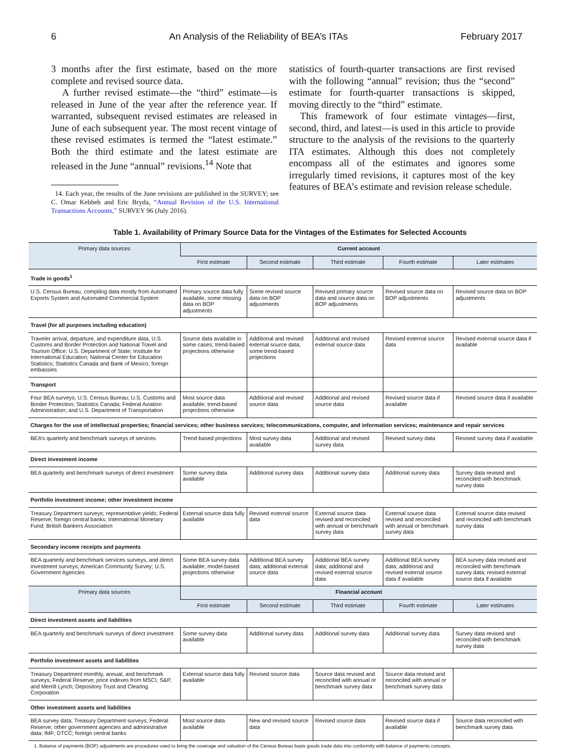6 An Analysis of the Reliability of BEA’s ITAs February 2017
3 months after the first estimate, based on the more complete and revised source data.
A further revised estimate—the “third” estimate—is released in June of the year after the reference year. If warranted, subsequent revised estimates are released in June of each subsequent year. The most recent vintage of these revised estimates is termed the “latest estimate.” Both the third estimate and the latest estimate are released in the June “annual” revisions.<sup>14</sup> Note that
14. Each year, the results of the June revisions are published in the SURVEY; see C. Omar Kebbeh and Eric Bryda, “Annual Revision of the U.S. International Transactions Accounts,” SURVEY 96 (July 2016).
statistics of fourth-quarter transactions are first revised with the following “annual” revision; thus the “second” estimate for fourth-quarter transactions is skipped, moving directly to the “third” estimate.
This framework of four estimate vintages—first, second, third, and latest—is used in this article to provide structure to the analysis of the revisions to the quarterly ITA estimates. Although this does not completely encompass all of the estimates and ignores some irregularly timed revisions, it captures most of the key features of BEA’s estimate and revision release schedule.
Table 1. Availability of Primary Source Data for the Vintages of the Estimates for Selected Accounts
| Primary data sources | Current account | | | | |
| --- | --- | --- | --- | --- | --- |
| | First estimate | Second estimate | Third estimate | Fourth estimate | Later estimates |
| Trade in goods<sup>1</sup> | | | | | |
| U.S. Census Bureau, compiling data mostly from Automated Exports System and Automated Commercial System | Primary source data fully available, some missing data on BOP adjustments | Some revised source data on BOP adjustments | Revised primary source data and source data on BOP adjustments | Revised source data on BOP adjustments | Revised source data on BOP adjustments |
| Travel (for all purposes including education) | | | | | |
| Traveler arrival, departure, and expenditure data, U.S. Customs and Border Protection and National Travel and Tourism Office; U.S. Department of State; Institute for International Education; National Center for Education Statistics; Statistics Canada and Bank of Mexico; foreign embassies | Source data available in some cases; trend-based projections otherwise | Additional and revised external source data; some trend-based projections | Additional and revised external source data | Revised external source data | Revised external source data if available |
| Transport | | | | | |
| Four BEA surveys; U.S. Census Bureau; U.S. Customs and Border Protection; Statistics Canada; Federal Aviation Administration; and U.S. Department of Transportation | Most source data available; trend-based projections otherwise | Additional and revised source data | Additional and revised source data | Revised source data if available | Revised source data if available |
| Charges for the use of intellectual properties; financial services; other business services; telecommunications, computer, and information services; maintenance and repair services | | | | | |
| BEA’s quarterly and benchmark surveys of services | Trend-based projections | Most survey data available | Additional and revised survey data | Revised survey data | Revised survey data if available |
| Direct investment income | | | | | |
| BEA quarterly and benchmark surveys of direct investment | Some survey data available | Additional survey data | Additional survey data | Additional survey data | Survey data revised and reconciled with benchmark survey data |
| Portfolio investment income; other investment income | | | | | |
| Treasury Department surveys; representative yields; Federal Reserve; foreign central banks; International Monetary Fund; British Bankers Association | External source data fully available | Revised external source data | External source data revised and reconciled with annual or benchmark survey data | External source data revised and reconciled with annual or benchmark survey data | External source data revised and reconciled with benchmark survey data |
| Secondary income receipts and payments | | | | | |
| BEA quarterly and benchmark services surveys, and direct investment surveys; American Community Survey; U.S. Government Agencies | Some BEA survey data available; model-based projections otherwise | Additional BEA survey data; additional external source data | Additional BEA survey data; additional and revised external source data | Additional BEA survey data; additional and revised external source data if available | BEA survey data revised and reconciled with benchmark survey data; revised external source data if available |
| Primary data sources | Financial account | | | | |
| | First estimate | Second estimate | Third estimate | Fourth estimate | Later estimates |
| Direct investment assets and liabilities | | | | | |
| BEA quarterly and benchmark surveys of direct investment | Some survey data available | Additional survey data | Additional survey data | Additional survey data | Survey data revised and reconciled with benchmark survey data |
| Portfolio investment assets and liabilities | | | | | |
| Treasury Department monthly, annual, and benchmark surveys; Federal Reserve; price indexes from MSCI, S&P, and Merrill Lynch; Depository Trust and Clearing Corporation | External source data fully available | Revised source data | Source data revised and reconciled with annual or benchmark survey data | Source data revised and reconciled with annual or benchmark survey data | |
| Other investment assets and liabilities | | | | | |
| BEA survey data; Treasury Department surveys; Federal Reserve; other government agencies and administrative data; IMF; DTCC; foreign central banks | Most source data available | New and revised source data | Revised source data | Revised source data if available | Source data reconciled with benchmark survey data |
1. Balance of payments (BOP) adjustments are procedures used to bring the coverage and valuation of the Census Bureau basis goods trade data into conformity with balance of payments concepts.